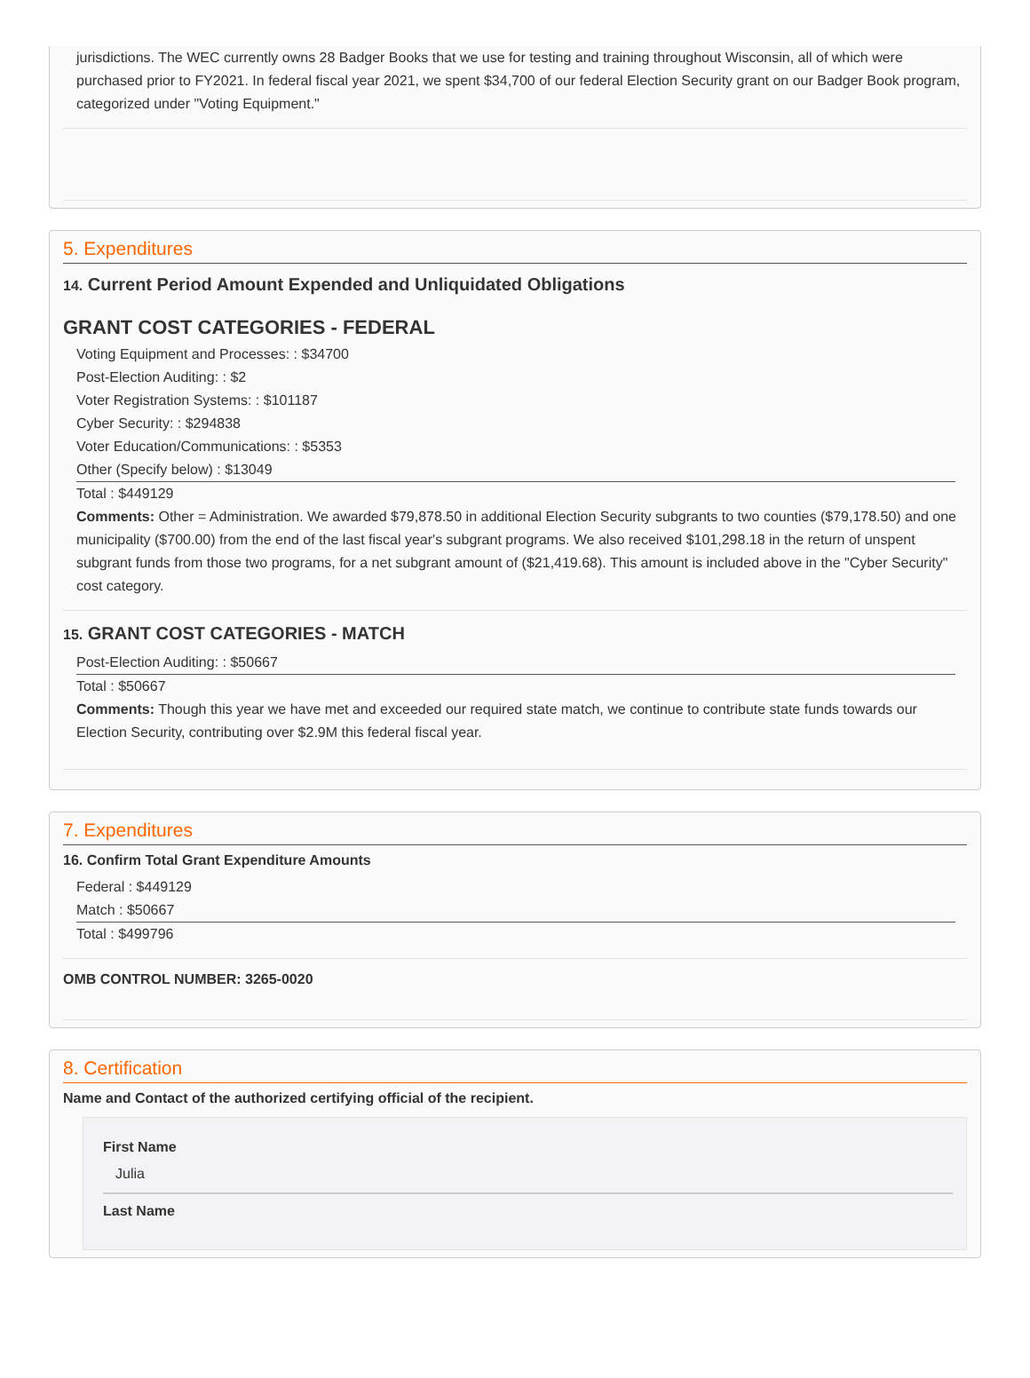jurisdictions. The WEC currently owns 28 Badger Books that we use for testing and training throughout Wisconsin, all of which were purchased prior to FY2021. In federal fiscal year 2021, we spent $34,700 of our federal Election Security grant on our Badger Book program, categorized under "Voting Equipment."
5. Expenditures
14. Current Period Amount Expended and Unliquidated Obligations
GRANT COST CATEGORIES - FEDERAL
Voting Equipment and Processes: : $34700
Post-Election Auditing: : $2
Voter Registration Systems: : $101187
Cyber Security: : $294838
Voter Education/Communications: : $5353
Other (Specify below) : $13049
Total : $449129
Comments: Other = Administration. We awarded $79,878.50 in additional Election Security subgrants to two counties ($79,178.50) and one municipality ($700.00) from the end of the last fiscal year's subgrant programs. We also received $101,298.18 in the return of unspent subgrant funds from those two programs, for a net subgrant amount of ($21,419.68). This amount is included above in the "Cyber Security" cost category.
15. GRANT COST CATEGORIES - MATCH
Post-Election Auditing: : $50667
Total : $50667
Comments: Though this year we have met and exceeded our required state match, we continue to contribute state funds towards our Election Security, contributing over $2.9M this federal fiscal year.
7. Expenditures
16. Confirm Total Grant Expenditure Amounts
Federal : $449129
Match : $50667
Total : $499796
OMB CONTROL NUMBER: 3265-0020
8. Certification
Name and Contact of the authorized certifying official of the recipient.
First Name
Julia
Last Name